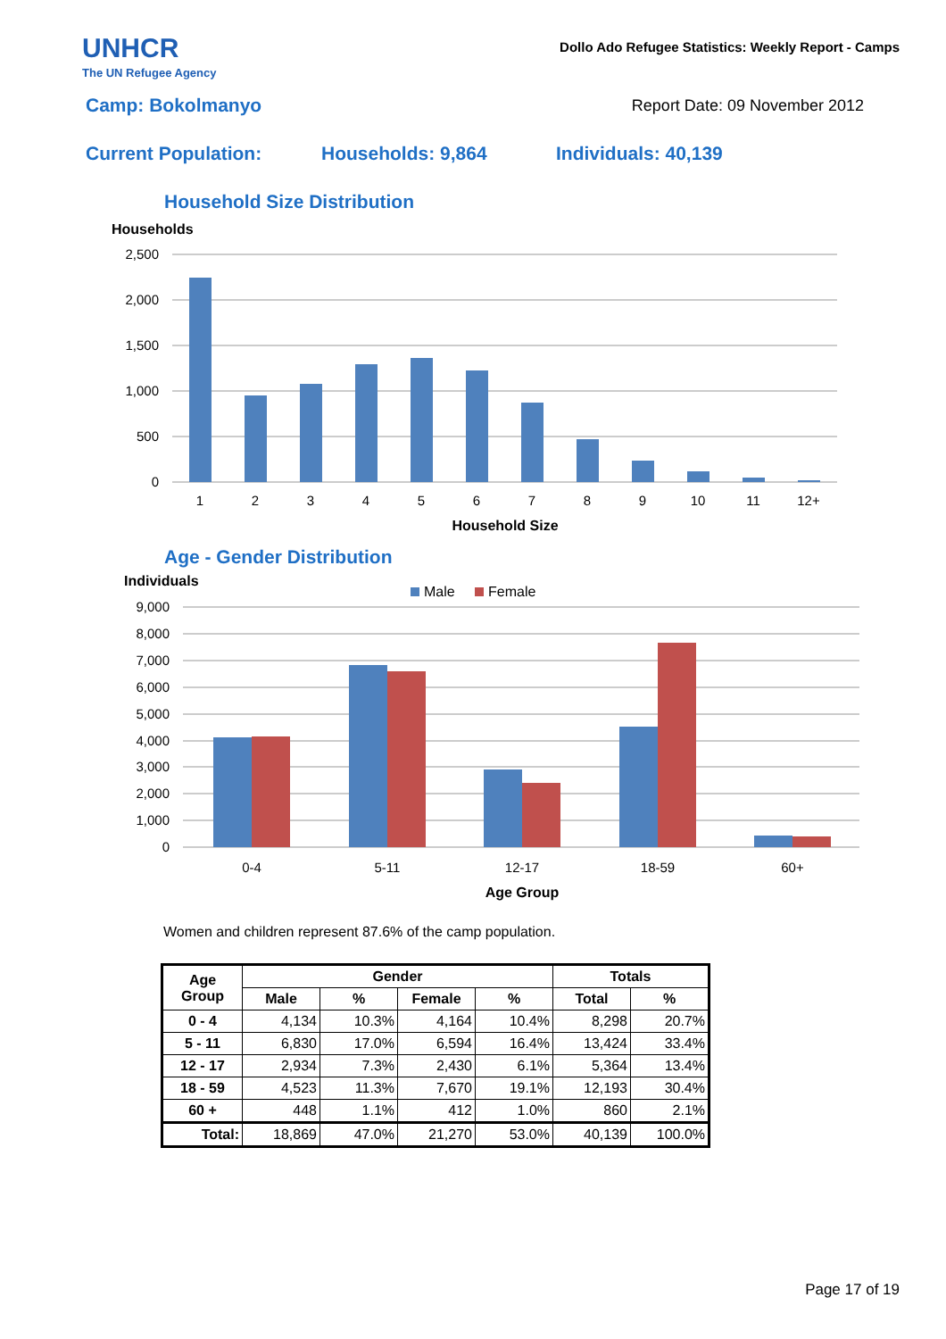UNHCR
The UN Refugee Agency
Dollo Ado Refugee Statistics: Weekly Report - Camps
Camp: Bokolmanyo
Report Date: 09 November 2012
Current Population: Households: 9,864 Individuals: 40,139
Household Size Distribution
Households
2,500
2,000
1,500
1,000
500
0
1
2
3
4
5
6
7
8
9
10
11
12+
Household Size
Age - Gender Distribution
Individuals
Male
Female
9,000
8,000
7,000
6,000
5,000
4,000
3,000
2,000
1,000
0
0-4
5-11
12-17
18-59
60+
Age Group
Women and children represent 87.6% of the camp population.
| Age Group | Gender | | | | Totals | |
| --- | --- | --- | --- | --- | --- | --- |
| | Male | % | Female | % | Total | % |
| 0 - 4 | 4,134 | 10.3% | 4,164 | 10.4% | 8,298 | 20.7% |
| 5 - 11 | 6,830 | 17.0% | 6,594 | 16.4% | 13,424 | 33.4% |
| 12 - 17 | 2,934 | 7.3% | 2,430 | 6.1% | 5,364 | 13.4% |
| 18 - 59 | 4,523 | 11.3% | 7,670 | 19.1% | 12,193 | 30.4% |
| 60 + | 448 | 1.1% | 412 | 1.0% | 860 | 2.1% |
| Total: | 18,869 | 47.0% | 21,270 | 53.0% | 40,139 | 100.0% |
Page 17 of 19